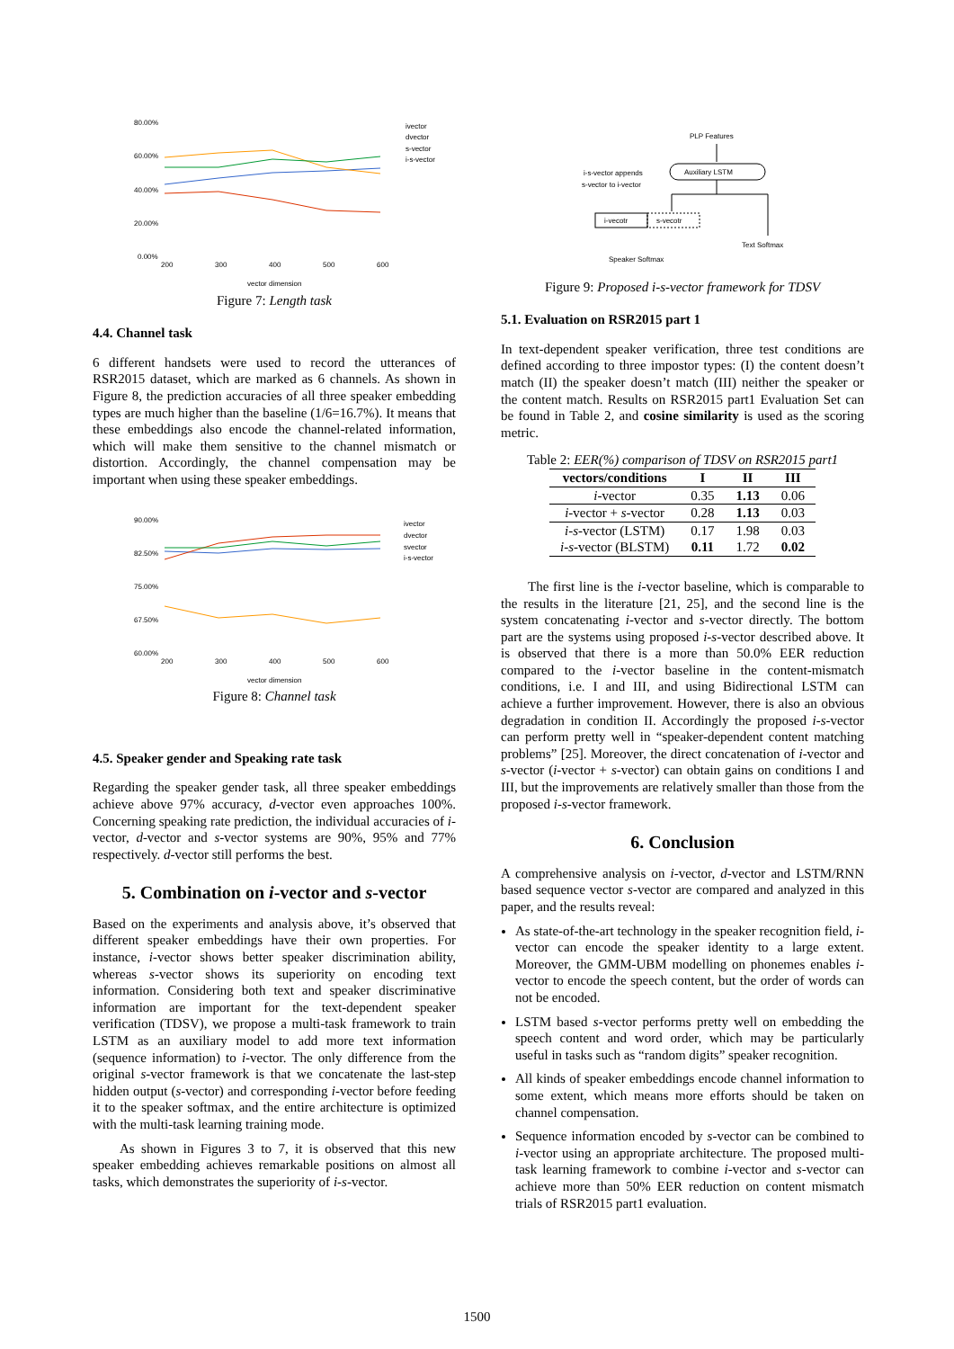80.00%
60.00%
40.00%
20.00%
0.00%
200
300
400
500
600
vector dimension
ivector
dvector
s-vector
i-s-vector
Figure 7: Length task
4.4. Channel task
6 different handsets were used to record the utterances of RSR2015 dataset, which are marked as 6 channels. As shown in Figure 8, the prediction accuracies of all three speaker embedding types are much higher than the baseline (1/6=16.7%). It means that these embeddings also encode the channel-related information, which will make them sensitive to the channel mismatch or distortion. Accordingly, the channel compensation may be important when using these speaker embeddings.
90.00%
82.50%
75.00%
67.50%
60.00%
200
300
400
500
600
vector dimension
ivector
dvector
svector
i-s-vector
Figure 8: Channel task
4.5. Speaker gender and Speaking rate task
Regarding the speaker gender task, all three speaker embeddings achieve above 97% accuracy, d-vector even approaches 100%. Concerning speaking rate prediction, the individual accuracies of i-vector, d-vector and s-vector systems are 90%, 95% and 77% respectively. d-vector still performs the best.
5. Combination on i-vector and s-vector
Based on the experiments and analysis above, it’s observed that different speaker embeddings have their own properties. For instance, i-vector shows better speaker discrimination ability, whereas s-vector shows its superiority on encoding text information. Considering both text and speaker discriminative information are important for the text-dependent speaker verification (TDSV), we propose a multi-task framework to train LSTM as an auxiliary model to add more text information (sequence information) to i-vector. The only difference from the original s-vector framework is that we concatenate the last-step hidden output (s-vector) and corresponding i-vector before feeding it to the speaker softmax, and the entire architecture is optimized with the multi-task learning training mode.
As shown in Figures 3 to 7, it is observed that this new speaker embedding achieves remarkable positions on almost all tasks, which demonstrates the superiority of i-s-vector.
PLP Features
Auxiliary LSTM
i-s-vector appends
s-vector to i-vector
i-vecotr
s-vecotr
Text Softmax
Speaker Softmax
Figure 9: Proposed i-s-vector framework for TDSV
5.1. Evaluation on RSR2015 part 1
In text-dependent speaker verification, three test conditions are defined according to three impostor types: (I) the content doesn’t match (II) the speaker doesn’t match (III) neither the speaker or the content match. Results on RSR2015 part1 Evaluation Set can be found in Table 2, and cosine similarity is used as the scoring metric.
Table 2: EER(%) comparison of TDSV on RSR2015 part1
| vectors/conditions | I | II | III |
| --- | --- | --- | --- |
| i -vector | 0.35 | 1.13 | 0.06 |
| i -vector + s -vector | 0.28 | 1.13 | 0.03 |
| i - s -vector (LSTM) | 0.17 | 1.98 | 0.03 |
| i - s -vector (BLSTM) | 0.11 | 1.72 | 0.02 |
The first line is the i-vector baseline, which is comparable to the results in the literature [21, 25], and the second line is the system concatenating i-vector and s-vector directly. The bottom part are the systems using proposed i-s-vector described above. It is observed that there is a more than 50.0% EER reduction compared to the i-vector baseline in the content-mismatch conditions, i.e. I and III, and using Bidirectional LSTM can achieve a further improvement. However, there is also an obvious degradation in condition II. Accordingly the proposed i-s-vector can perform pretty well in “speaker-dependent content matching problems” [25]. Moreover, the direct concatenation of i-vector and s-vector (i-vector + s-vector) can obtain gains on conditions I and III, but the improvements are relatively smaller than those from the proposed i-s-vector framework.
6. Conclusion
A comprehensive analysis on i-vector, d-vector and LSTM/RNN based sequence vector s-vector are compared and analyzed in this paper, and the results reveal:
As state-of-the-art technology in the speaker recognition field, i-vector can encode the speaker identity to a large extent. Moreover, the GMM-UBM modelling on phonemes enables i-vector to encode the speech content, but the order of words can not be encoded.
LSTM based s-vector performs pretty well on embedding the speech content and word order, which may be particularly useful in tasks such as “random digits” speaker recognition.
All kinds of speaker embeddings encode channel information to some extent, which means more efforts should be taken on channel compensation.
Sequence information encoded by s-vector can be combined to i-vector using an appropriate architecture. The proposed multi-task learning framework to combine i-vector and s-vector can achieve more than 50% EER reduction on content mismatch trials of RSR2015 part1 evaluation.
1500